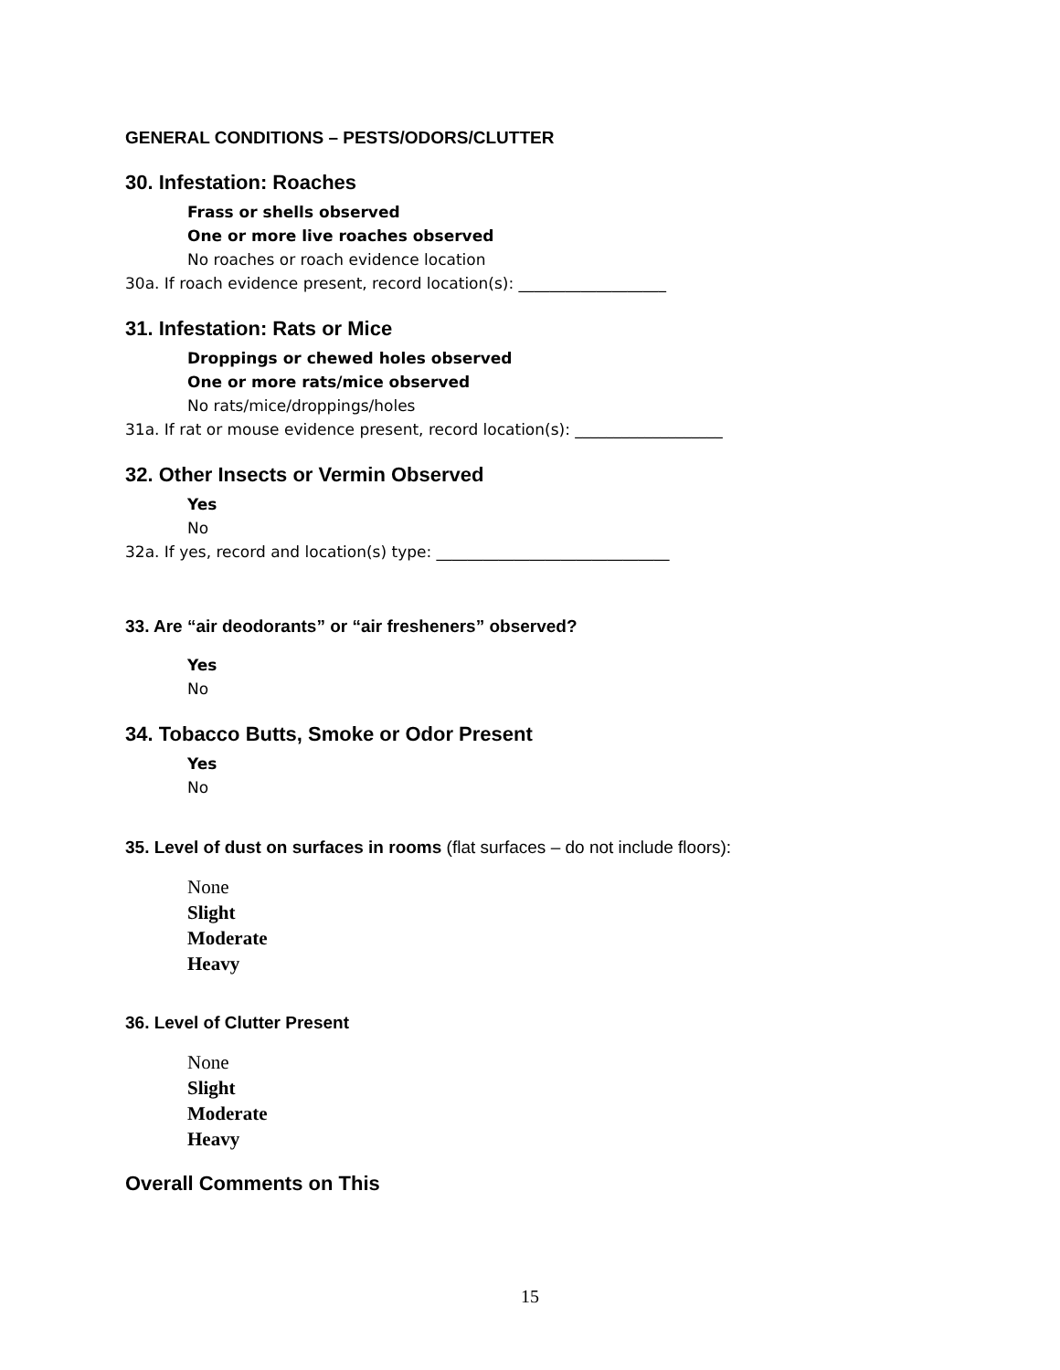GENERAL CONDITIONS – PESTS/ODORS/CLUTTER
30. Infestation: Roaches
Frass or shells observed
One or more live roaches observed
No roaches or roach evidence location
30a. If roach evidence present, record location(s): ___________________
31. Infestation: Rats or Mice
Droppings or chewed holes observed
One or more rats/mice observed
No rats/mice/droppings/holes
31a. If rat or mouse evidence present, record location(s): ___________________
32. Other Insects or Vermin Observed
Yes
No
32a. If yes, record and location(s) type: ______________________________
33. Are “air deodorants” or “air fresheners” observed?
Yes
No
34. Tobacco Butts, Smoke or Odor Present
Yes
No
35. Level of dust on surfaces in rooms (flat surfaces – do not include floors):
None
Slight
Moderate
Heavy
36. Level of Clutter Present
None
Slight
Moderate
Heavy
Overall Comments on This
15